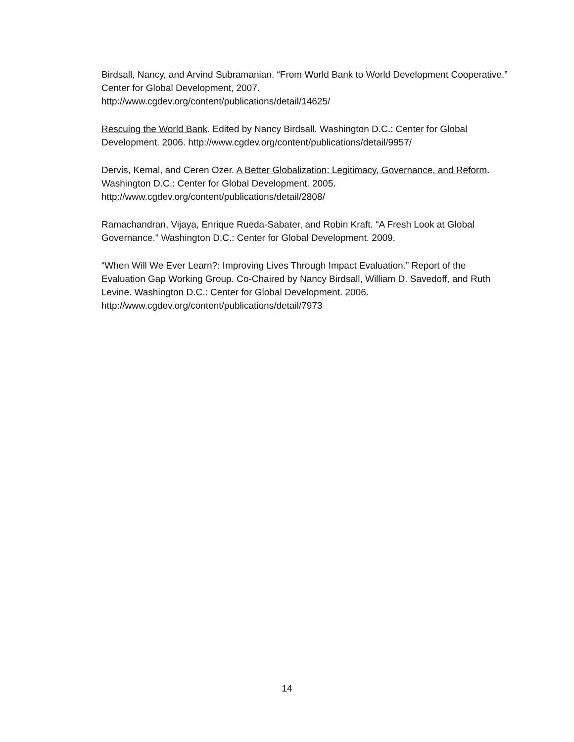Birdsall, Nancy, and Arvind Subramanian. “From World Bank to World Development Cooperative.” Center for Global Development, 2007.
http://www.cgdev.org/content/publications/detail/14625/
Rescuing the World Bank. Edited by Nancy Birdsall. Washington D.C.: Center for Global Development. 2006. http://www.cgdev.org/content/publications/detail/9957/
Dervis, Kemal, and Ceren Ozer. A Better Globalization: Legitimacy, Governance, and Reform. Washington D.C.: Center for Global Development. 2005.
http://www.cgdev.org/content/publications/detail/2808/
Ramachandran, Vijaya, Enrique Rueda-Sabater, and Robin Kraft. “A Fresh Look at Global Governance.” Washington D.C.: Center for Global Development. 2009.
“When Will We Ever Learn?: Improving Lives Through Impact Evaluation.” Report of the Evaluation Gap Working Group. Co-Chaired by Nancy Birdsall, William D. Savedoff, and Ruth Levine. Washington D.C.: Center for Global Development. 2006.
http://www.cgdev.org/content/publications/detail/7973
14